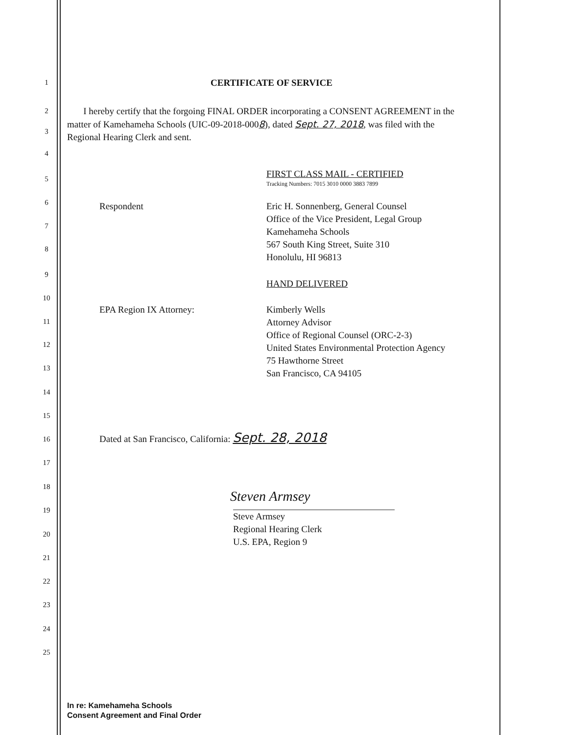1
2
3
4
5
6
7
8
9
10
11
12
13
14
15
16
17
18
19
20
21
22
23
24
25
CERTIFICATE OF SERVICE
I hereby certify that the forgoing FINAL ORDER incorporating a CONSENT AGREEMENT in the matter of Kamehameha Schools (UIC-09-2018-0008), dated Sept. 27, 2018, was filed with the Regional Hearing Clerk and sent.
FIRST CLASS MAIL - CERTIFIED
Tracking Numbers: 7015 3010 0000 3883 7899
Respondent
Eric H. Sonnenberg, General Counsel
Office of the Vice President, Legal Group
Kamehameha Schools
567 South King Street, Suite 310
Honolulu, HI 96813
HAND DELIVERED
EPA Region IX Attorney:
Kimberly Wells
Attorney Advisor
Office of Regional Counsel (ORC-2-3)
United States Environmental Protection Agency
75 Hawthorne Street
San Francisco, CA 94105
Dated at San Francisco, California: Sept. 28, 2018
Steven Armsey
Steve Armsey
Regional Hearing Clerk
U.S. EPA, Region 9
In re: Kamehameha Schools
Consent Agreement and Final Order